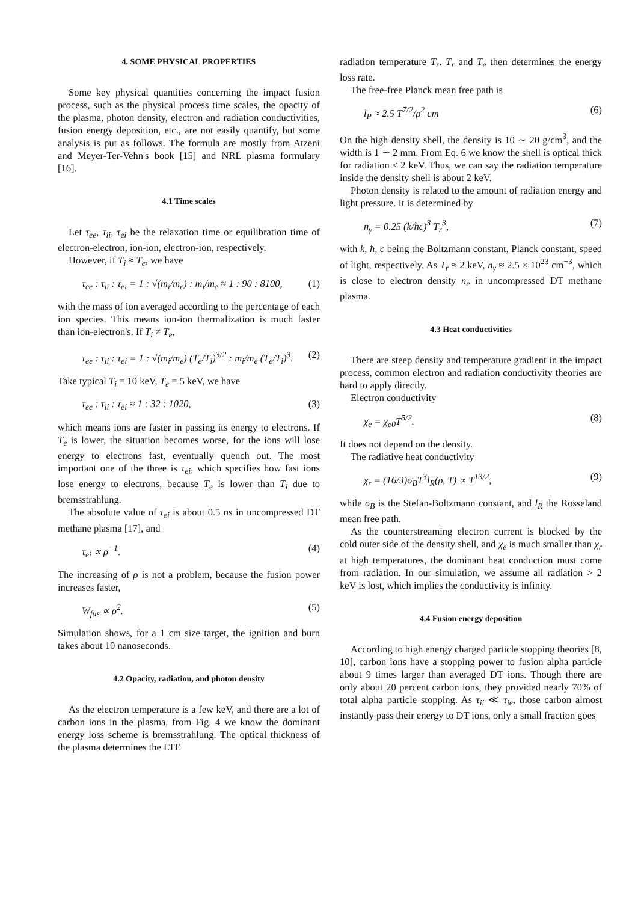4. SOME PHYSICAL PROPERTIES
Some key physical quantities concerning the impact fusion process, such as the physical process time scales, the opacity of the plasma, photon density, electron and radiation conductivities, fusion energy deposition, etc., are not easily quantify, but some analysis is put as follows. The formula are mostly from Atzeni and Meyer-Ter-Vehn's book [15] and NRL plasma formulary [16].
4.1 Time scales
Let τ<sub>ee</sub>, τ<sub>ii</sub>, τ<sub>ei</sub> be the relaxation time or equilibration time of electron-electron, ion-ion, electron-ion, respectively.
However, if T<sub>i</sub> ≈ T<sub>e</sub>, we have
τ<sub>ee</sub> : τ<sub>ii</sub> : τ<sub>ei</sub> = 1 : √(m<sub>i</sub>/m<sub>e</sub>) : m<sub>i</sub>/m<sub>e</sub> ≈ 1 : 90 : 8100, (1)
with the mass of ion averaged according to the percentage of each ion species. This means ion-ion thermalization is much faster than ion-electron's. If T<sub>i</sub> ≠ T<sub>e</sub>,
τ<sub>ee</sub> : τ<sub>ii</sub> : τ<sub>ei</sub> = 1 : √(m<sub>i</sub>/m<sub>e</sub>) (T<sub>e</sub>/T<sub>i</sub>)<sup>3/2</sup> : m<sub>i</sub>/m<sub>e</sub> (T<sub>e</sub>/T<sub>i</sub>)<sup>3</sup>. (2)
Take typical T<sub>i</sub> = 10 keV, T<sub>e</sub> = 5 keV, we have
τ<sub>ee</sub> : τ<sub>ii</sub> : τ<sub>ei</sub> ≈ 1 : 32 : 1020, (3)
which means ions are faster in passing its energy to electrons. If T<sub>e</sub> is lower, the situation becomes worse, for the ions will lose energy to electrons fast, eventually quench out. The most important one of the three is τ<sub>ei</sub>, which specifies how fast ions lose energy to electrons, because T<sub>e</sub> is lower than T<sub>i</sub> due to bremsstrahlung.
The absolute value of τ<sub>ei</sub> is about 0.5 ns in uncompressed DT methane plasma [17], and
τ<sub>ei</sub> ∝ ρ<sup>−1</sup>. (4)
The increasing of ρ is not a problem, because the fusion power increases faster,
W<sub>fus</sub> ∝ ρ<sup>2</sup>. (5)
Simulation shows, for a 1 cm size target, the ignition and burn takes about 10 nanoseconds.
4.2 Opacity, radiation, and photon density
As the electron temperature is a few keV, and there are a lot of carbon ions in the plasma, from Fig. 4 we know the dominant energy loss scheme is bremsstrahlung. The optical thickness of the plasma determines the LTE
radiation temperature T<sub>r</sub>. T<sub>r</sub> and T<sub>e</sub> then determines the energy loss rate.
The free-free Planck mean free path is
l<sub>P</sub> ≈ 2.5 T<sup>7/2</sup>/ρ<sup>2</sup> cm (6)
On the high density shell, the density is 10 ∼ 20 g/cm<sup>3</sup>, and the width is 1 ∼ 2 mm. From Eq. 6 we know the shell is optical thick for radiation ≤ 2 keV. Thus, we can say the radiation temperature inside the density shell is about 2 keV.
Photon density is related to the amount of radiation energy and light pressure. It is determined by
n<sub>γ</sub> = 0.25 (k/ħc)<sup>3</sup> T<sub>r</sub><sup>3</sup>, (7)
with k, ħ, c being the Boltzmann constant, Planck constant, speed of light, respectively. As T<sub>r</sub> ≈ 2 keV, n<sub>γ</sub> ≈ 2.5 × 10<sup>23</sup> cm<sup>−3</sup>, which is close to electron density n<sub>e</sub> in uncompressed DT methane plasma.
4.3 Heat conductivities
There are steep density and temperature gradient in the impact process, common electron and radiation conductivity theories are hard to apply directly.
Electron conductivity
χ<sub>e</sub> = χ<sub>e0</sub>T<sup>5/2</sup>. (8)
It does not depend on the density.
The radiative heat conductivity
χ<sub>r</sub> = (16/3)σ<sub>B</sub>T<sup>3</sup>l<sub>R</sub>(ρ, T) ∝ T<sup>13/2</sup>, (9)
while σ<sub>B</sub> is the Stefan-Boltzmann constant, and l<sub>R</sub> the Rosseland mean free path.
As the counterstreaming electron current is blocked by the cold outer side of the density shell, and χ<sub>e</sub> is much smaller than χ<sub>r</sub> at high temperatures, the dominant heat conduction must come from radiation. In our simulation, we assume all radiation > 2 keV is lost, which implies the conductivity is infinity.
4.4 Fusion energy deposition
According to high energy charged particle stopping theories [8, 10], carbon ions have a stopping power to fusion alpha particle about 9 times larger than averaged DT ions. Though there are only about 20 percent carbon ions, they provided nearly 70% of total alpha particle stopping. As τ<sub>ii</sub> ≪ τ<sub>ie</sub>, those carbon almost instantly pass their energy to DT ions, only a small fraction goes